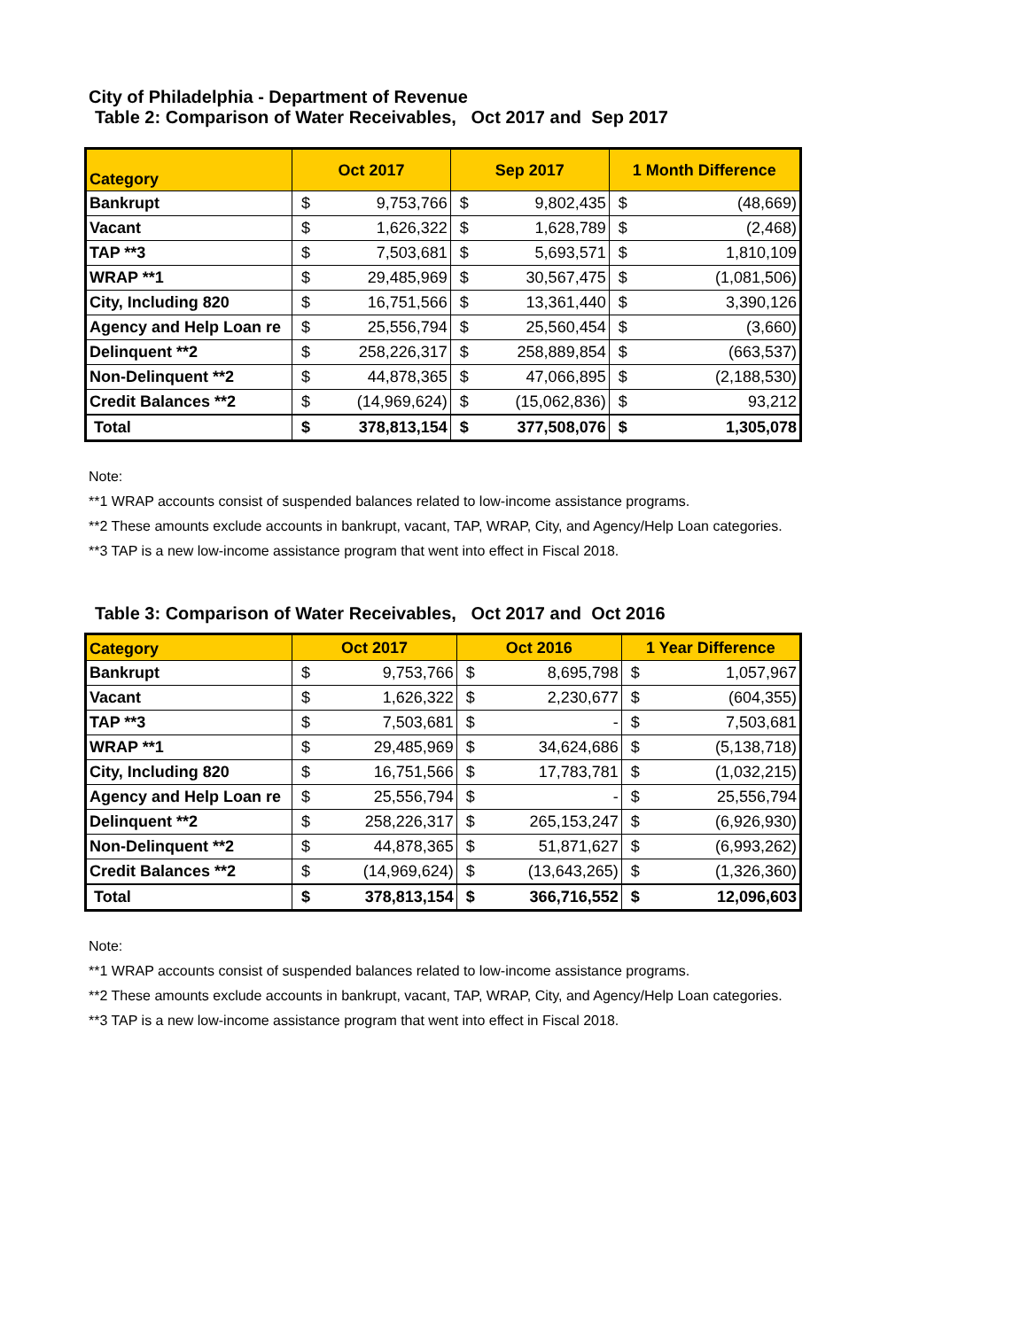City of Philadelphia - Department of Revenue
Table 2: Comparison of Water Receivables, Oct 2017 and Sep 2017
| Category | Oct 2017 | | Sep 2017 | | 1 Month Difference | |
| --- | --- | --- | --- | --- | --- | --- |
| Bankrupt | $ | 9,753,766 | $ | 9,802,435 | $ | (48,669) |
| Vacant | $ | 1,626,322 | $ | 1,628,789 | $ | (2,468) |
| TAP **3 | $ | 7,503,681 | $ | 5,693,571 | $ | 1,810,109 |
| WRAP **1 | $ | 29,485,969 | $ | 30,567,475 | $ | (1,081,506) |
| City, Including 820 | $ | 16,751,566 | $ | 13,361,440 | $ | 3,390,126 |
| Agency and Help Loan re | $ | 25,556,794 | $ | 25,560,454 | $ | (3,660) |
| Delinquent **2 | $ | 258,226,317 | $ | 258,889,854 | $ | (663,537) |
| Non-Delinquent **2 | $ | 44,878,365 | $ | 47,066,895 | $ | (2,188,530) |
| Credit Balances **2 | $ | (14,969,624) | $ | (15,062,836) | $ | 93,212 |
| Total | $ | 378,813,154 | $ | 377,508,076 | $ | 1,305,078 |
Note:
**1 WRAP accounts consist of suspended balances related to low-income assistance programs.
**2 These amounts exclude accounts in bankrupt, vacant, TAP, WRAP, City, and Agency/Help Loan categories.
**3 TAP is a new low-income assistance program that went into effect in Fiscal 2018.
Table 3: Comparison of Water Receivables, Oct 2017 and Oct 2016
| Category | Oct 2017 | | Oct 2016 | | 1 Year Difference | |
| --- | --- | --- | --- | --- | --- | --- |
| Bankrupt | $ | 9,753,766 | $ | 8,695,798 | $ | 1,057,967 |
| Vacant | $ | 1,626,322 | $ | 2,230,677 | $ | (604,355) |
| TAP **3 | $ | 7,503,681 | $ | - | $ | 7,503,681 |
| WRAP **1 | $ | 29,485,969 | $ | 34,624,686 | $ | (5,138,718) |
| City, Including 820 | $ | 16,751,566 | $ | 17,783,781 | $ | (1,032,215) |
| Agency and Help Loan re | $ | 25,556,794 | $ | - | $ | 25,556,794 |
| Delinquent **2 | $ | 258,226,317 | $ | 265,153,247 | $ | (6,926,930) |
| Non-Delinquent **2 | $ | 44,878,365 | $ | 51,871,627 | $ | (6,993,262) |
| Credit Balances **2 | $ | (14,969,624) | $ | (13,643,265) | $ | (1,326,360) |
| Total | $ | 378,813,154 | $ | 366,716,552 | $ | 12,096,603 |
Note:
**1 WRAP accounts consist of suspended balances related to low-income assistance programs.
**2 These amounts exclude accounts in bankrupt, vacant, TAP, WRAP, City, and Agency/Help Loan categories.
**3 TAP is a new low-income assistance program that went into effect in Fiscal 2018.